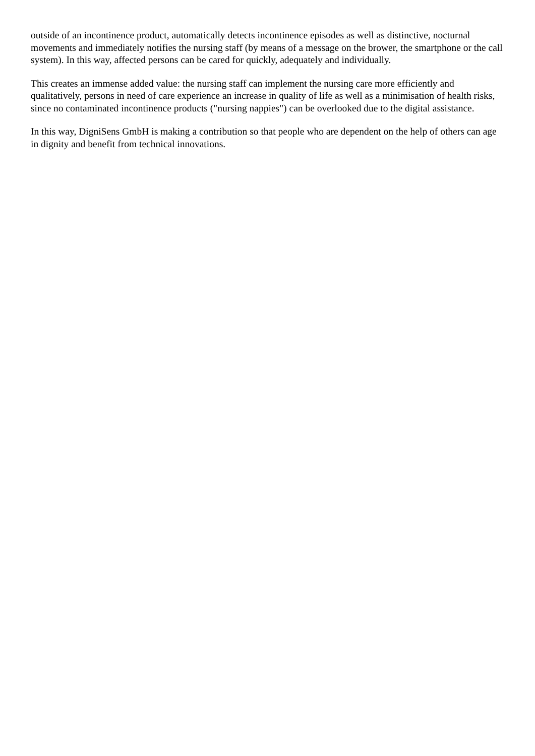outside of an incontinence product, automatically detects incontinence episodes as well as distinctive, nocturnal movements and immediately notifies the nursing staff (by means of a message on the brower, the smartphone or the call system). In this way, affected persons can be cared for quickly, adequately and individually.
This creates an immense added value: the nursing staff can implement the nursing care more efficiently and qualitatively, persons in need of care experience an increase in quality of life as well as a minimisation of health risks, since no contaminated incontinence products ("nursing nappies") can be overlooked due to the digital assistance.
In this way, DigniSens GmbH is making a contribution so that people who are dependent on the help of others can age in dignity and benefit from technical innovations.